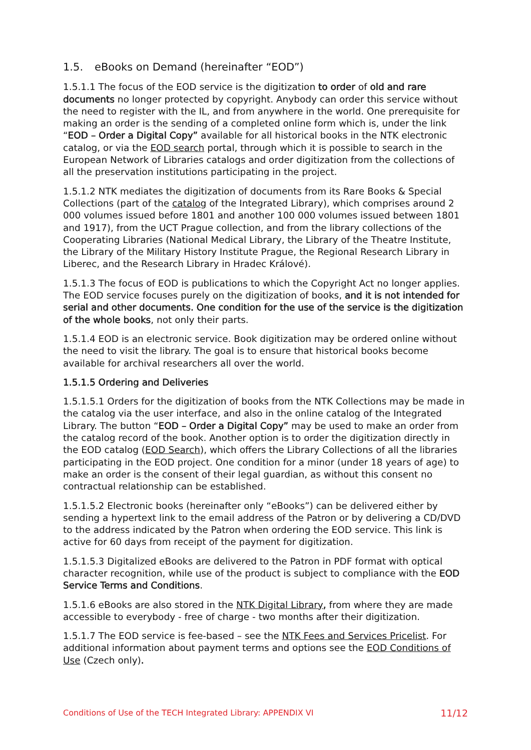1.5. eBooks on Demand (hereinafter “EOD”)
1.5.1.1 The focus of the EOD service is the digitization to order of old and rare documents no longer protected by copyright. Anybody can order this service without the need to register with the IL, and from anywhere in the world. One prerequisite for making an order is the sending of a completed online form which is, under the link “EOD – Order a Digital Copy” available for all historical books in the NTK electronic catalog, or via the EOD search portal, through which it is possible to search in the European Network of Libraries catalogs and order digitization from the collections of all the preservation institutions participating in the project.
1.5.1.2 NTK mediates the digitization of documents from its Rare Books & Special Collections (part of the catalog of the Integrated Library), which comprises around 2 000 volumes issued before 1801 and another 100 000 volumes issued between 1801 and 1917), from the UCT Prague collection, and from the library collections of the Cooperating Libraries (National Medical Library, the Library of the Theatre Institute, the Library of the Military History Institute Prague, the Regional Research Library in Liberec, and the Research Library in Hradec Králové).
1.5.1.3 The focus of EOD is publications to which the Copyright Act no longer applies. The EOD service focuses purely on the digitization of books, and it is not intended for serial and other documents. One condition for the use of the service is the digitization of the whole books, not only their parts.
1.5.1.4 EOD is an electronic service. Book digitization may be ordered online without the need to visit the library. The goal is to ensure that historical books become available for archival researchers all over the world.
1.5.1.5 Ordering and Deliveries
1.5.1.5.1 Orders for the digitization of books from the NTK Collections may be made in the catalog via the user interface, and also in the online catalog of the Integrated Library. The button “EOD – Order a Digital Copy” may be used to make an order from the catalog record of the book. Another option is to order the digitization directly in the EOD catalog (EOD Search), which offers the Library Collections of all the libraries participating in the EOD project. One condition for a minor (under 18 years of age) to make an order is the consent of their legal guardian, as without this consent no contractual relationship can be established.
1.5.1.5.2 Electronic books (hereinafter only “eBooks”) can be delivered either by sending a hypertext link to the email address of the Patron or by delivering a CD/DVD to the address indicated by the Patron when ordering the EOD service. This link is active for 60 days from receipt of the payment for digitization.
1.5.1.5.3 Digitalized eBooks are delivered to the Patron in PDF format with optical character recognition, while use of the product is subject to compliance with the EOD Service Terms and Conditions.
1.5.1.6 eBooks are also stored in the NTK Digital Library, from where they are made accessible to everybody - free of charge - two months after their digitization.
1.5.1.7 The EOD service is fee-based – see the NTK Fees and Services Pricelist. For additional information about payment terms and options see the EOD Conditions of Use (Czech only).
Conditions of Use of the TECH Integrated Library: APPENDIX VI 11/12